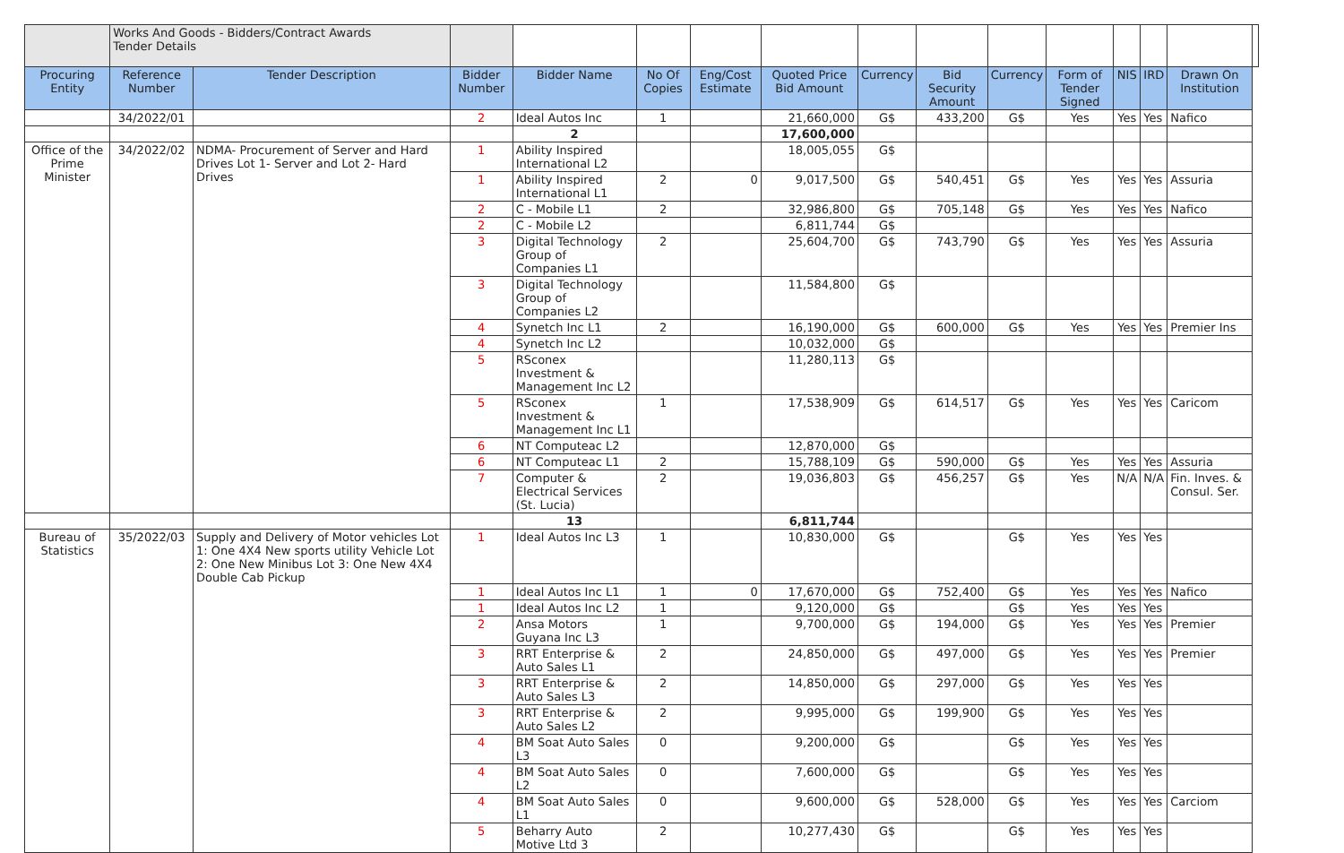| | Works And Goods - Bidders/Contract Awards Tender Details | | | | | | | | | | | | | | |
| Procuring Entity | Reference Number | Tender Description | Bidder Number | Bidder Name | No Of Copies | Eng/Cost Estimate | Quoted Price Bid Amount | Currency | Bid Security Amount | Currency | Form of Tender Signed | NIS | IRD | Drawn On Institution | |
| | 34/2022/01 | | 2 | Ideal Autos Inc | 1 | | 21,660,000 | G$ | 433,200 | G$ | Yes | Yes | Yes | Nafico | |
| | | | | 2 | | | 17,600,000 | | | | | | | | |
| Office of the Prime Minister | 34/2022/02 | NDMA- Procurement of Server and Hard Drives Lot 1- Server and Lot 2- Hard Drives | 1 | Ability Inspired International L2 | | | 18,005,055 | G$ | | | | | | | |
| | | | 1 | Ability Inspired International L1 | 2 | 0 | 9,017,500 | G$ | 540,451 | G$ | Yes | Yes | Yes | Assuria | |
| | | | 2 | C - Mobile L1 | 2 | | 32,986,800 | G$ | 705,148 | G$ | Yes | Yes | Yes | Nafico | |
| | | | 2 | C - Mobile L2 | | | 6,811,744 | G$ | | | | | | | |
| | | | 3 | Digital Technology Group of Companies L1 | 2 | | 25,604,700 | G$ | 743,790 | G$ | Yes | Yes | Yes | Assuria | |
| | | | 3 | Digital Technology Group of Companies L2 | | | 11,584,800 | G$ | | | | | | | |
| | | | 4 | Synetch Inc L1 | 2 | | 16,190,000 | G$ | 600,000 | G$ | Yes | Yes | Yes | Premier Ins | |
| | | | 4 | Synetch Inc L2 | | | 10,032,000 | G$ | | | | | | | |
| | | | 5 | RSconex Investment & Management Inc L2 | | | 11,280,113 | G$ | | | | | | | |
| | | | 5 | RSconex Investment & Management Inc L1 | 1 | | 17,538,909 | G$ | 614,517 | G$ | Yes | Yes | Yes | Caricom | |
| | | | 6 | NT Computeac L2 | | | 12,870,000 | G$ | | | | | | | |
| | | | 6 | NT Computeac L1 | 2 | | 15,788,109 | G$ | 590,000 | G$ | Yes | Yes | Yes | Assuria | |
| | | | 7 | Computer & Electrical Services (St. Lucia) | 2 | | 19,036,803 | G$ | 456,257 | G$ | Yes | N/A | N/A | Fin. Inves. & Consul. Ser. | |
| | | | | 13 | | | 6,811,744 | | | | | | | | |
| Bureau of Statistics | 35/2022/03 | Supply and Delivery of Motor vehicles Lot 1: One 4X4 New sports utility Vehicle Lot 2: One New Minibus Lot 3: One New 4X4 Double Cab Pickup | 1 | Ideal Autos Inc L3 | 1 | | 10,830,000 | G$ | | G$ | Yes | Yes | Yes | | |
| | | | 1 | Ideal Autos Inc L1 | 1 | 0 | 17,670,000 | G$ | 752,400 | G$ | Yes | Yes | Yes | Nafico | |
| | | | 1 | Ideal Autos Inc L2 | 1 | | 9,120,000 | G$ | | G$ | Yes | Yes | Yes | | |
| | | | 2 | Ansa Motors Guyana Inc L3 | 1 | | 9,700,000 | G$ | 194,000 | G$ | Yes | Yes | Yes | Premier | |
| | | | 3 | RRT Enterprise & Auto Sales L1 | 2 | | 24,850,000 | G$ | 497,000 | G$ | Yes | Yes | Yes | Premier | |
| | | | 3 | RRT Enterprise & Auto Sales L3 | 2 | | 14,850,000 | G$ | 297,000 | G$ | Yes | Yes | Yes | | |
| | | | 3 | RRT Enterprise & Auto Sales L2 | 2 | | 9,995,000 | G$ | 199,900 | G$ | Yes | Yes | Yes | | |
| | | | 4 | BM Soat Auto Sales L3 | 0 | | 9,200,000 | G$ | | G$ | Yes | Yes | Yes | | |
| | | | 4 | BM Soat Auto Sales L2 | 0 | | 7,600,000 | G$ | | G$ | Yes | Yes | Yes | | |
| | | | 4 | BM Soat Auto Sales L1 | 0 | | 9,600,000 | G$ | 528,000 | G$ | Yes | Yes | Yes | Carciom | |
| | | | 5 | Beharry Auto Motive Ltd 3 | 2 | | 10,277,430 | G$ | | G$ | Yes | Yes | Yes | | |